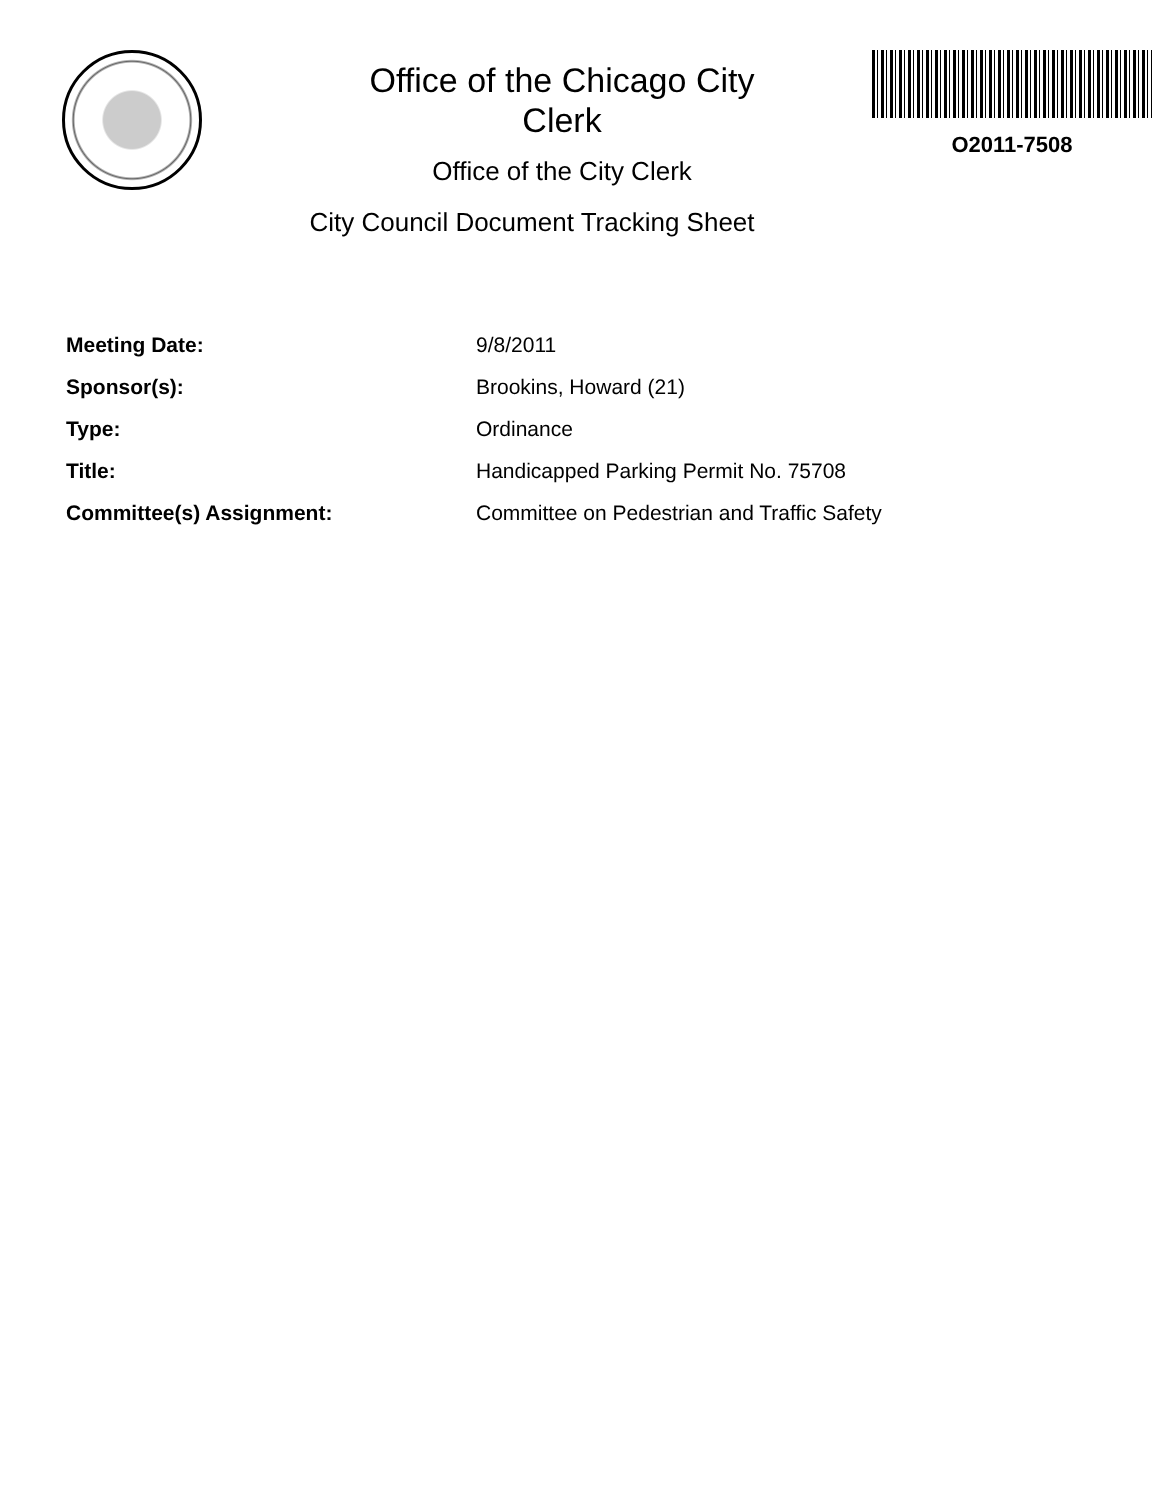Office of the Chicago City
Clerk
Office of the City Clerk
City Council Document Tracking Sheet
O2011-7508
Meeting Date: 9/8/2011
Sponsor(s): Brookins, Howard (21)
Type: Ordinance
Title: Handicapped Parking Permit No. 75708
Committee(s) Assignment: Committee on Pedestrian and Traffic Safety